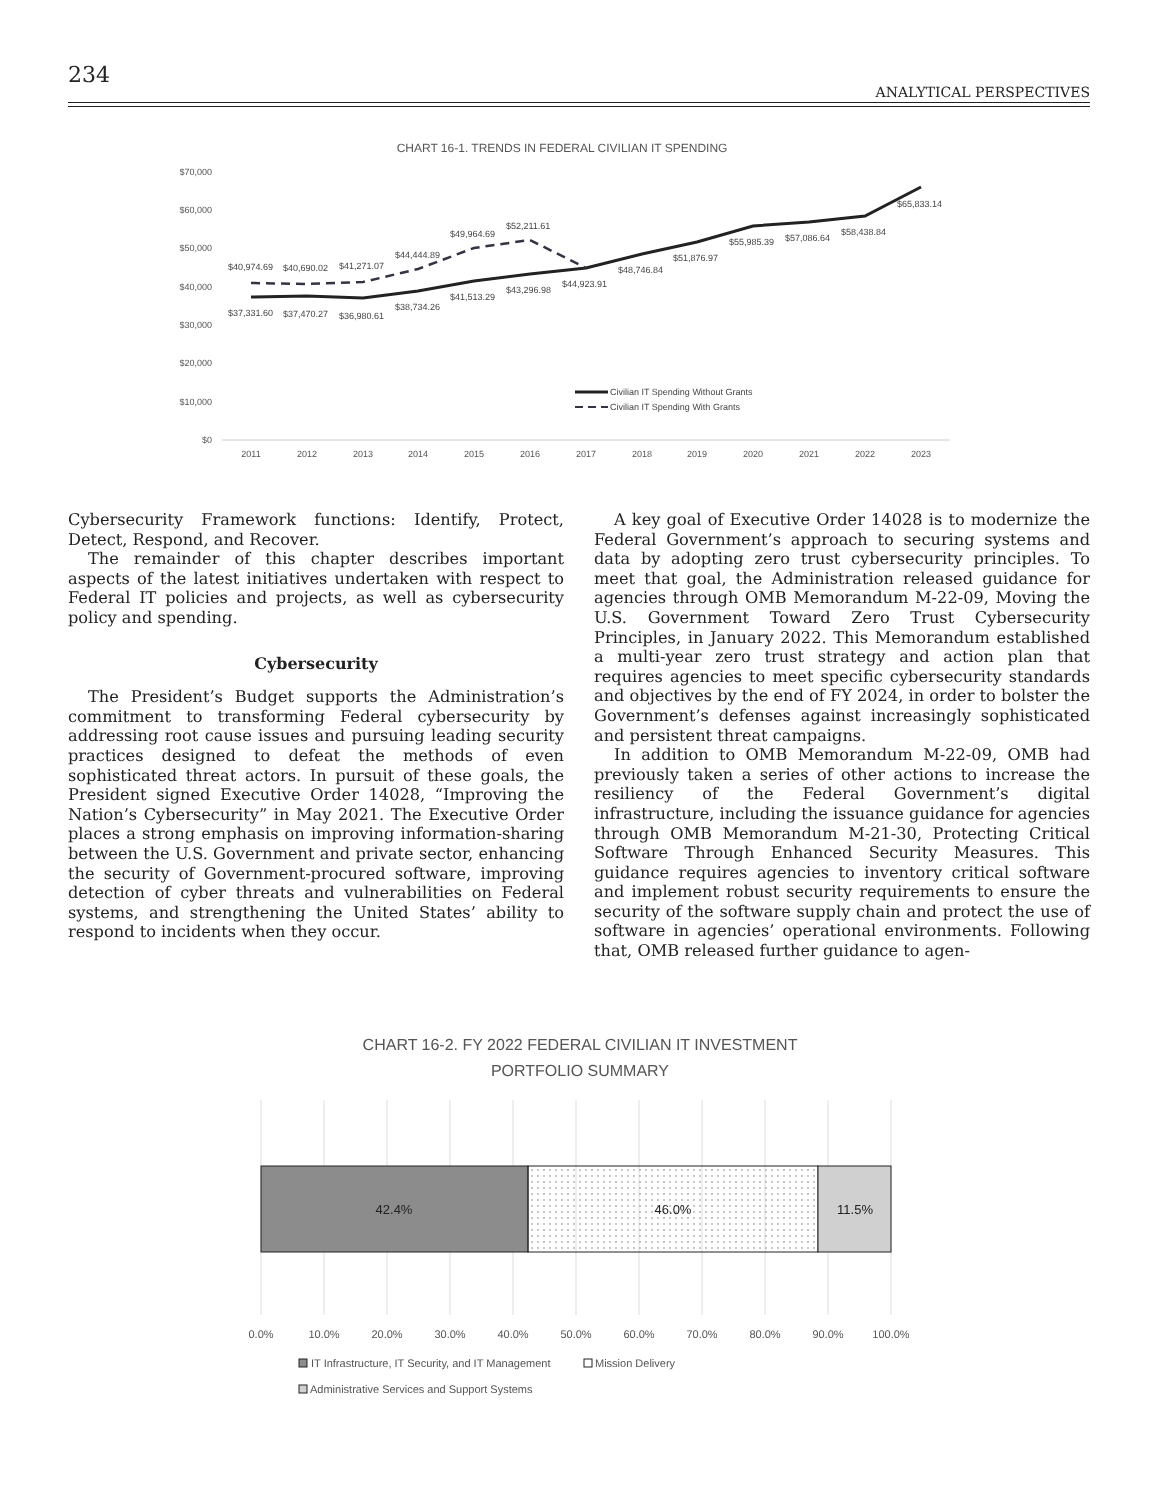234
ANALYTICAL PERSPECTIVES
CHART 16-1. TRENDS IN FEDERAL CIVILIAN IT SPENDING
$70,000
$60,000
$50,000
$40,000
$30,000
$20,000
$10,000
$0
2011
2012
2013
2014
2015
2016
2017
2018
2019
2020
2021
2022
2023
$40,974.69
$40,690.02
$41,271.07
$44,444.89
$49,964.69
$52,211.61
$37,331.60
$37,470.27
$36,980.61
$38,734.26
$41,513.29
$43,296.98
$44,923.91
$48,746.84
$51,876.97
$55,985.39
$57,086.64
$58,438.84
$65,833.14
Civilian IT Spending Without Grants
Civilian IT Spending With Grants
Cybersecurity Framework functions: Identify, Protect, Detect, Respond, and Recover.
The remainder of this chapter describes important aspects of the latest initiatives undertaken with respect to Federal IT policies and projects, as well as cybersecurity policy and spending.
Cybersecurity
The President’s Budget supports the Administration’s commitment to transforming Federal cybersecurity by addressing root cause issues and pursuing leading security practices designed to defeat the methods of even sophisticated threat actors. In pursuit of these goals, the President signed Executive Order 14028, “Improving the Nation’s Cybersecurity” in May 2021. The Executive Order places a strong emphasis on improving information-sharing between the U.S. Government and private sector, enhancing the security of Government-procured software, improving detection of cyber threats and vulnerabilities on Federal systems, and strengthening the United States’ ability to respond to incidents when they occur.
A key goal of Executive Order 14028 is to modernize the Federal Government’s approach to securing systems and data by adopting zero trust cybersecurity principles. To meet that goal, the Administration released guidance for agencies through OMB Memorandum M-22-09, Moving the U.S. Government Toward Zero Trust Cybersecurity Principles, in January 2022. This Memorandum established a multi-year zero trust strategy and action plan that requires agencies to meet specific cybersecurity standards and objectives by the end of FY 2024, in order to bolster the Government’s defenses against increasingly sophisticated and persistent threat campaigns.
In addition to OMB Memorandum M-22-09, OMB had previously taken a series of other actions to increase the resiliency of the Federal Government’s digital infrastructure, including the issuance guidance for agencies through OMB Memorandum M-21-30, Protecting Critical Software Through Enhanced Security Measures. This guidance requires agencies to inventory critical software and implement robust security requirements to ensure the security of the software supply chain and protect the use of software in agencies’ operational environments. Following that, OMB released further guidance to agen-
CHART 16-2. FY 2022 FEDERAL CIVILIAN IT INVESTMENT
PORTFOLIO SUMMARY
42.4%
46.0%
11.5%
0.0%
10.0%
20.0%
30.0%
40.0%
50.0%
60.0%
70.0%
80.0%
90.0%
100.0%
IT Infrastructure, IT Security, and IT Management
Mission Delivery
Administrative Services and Support Systems